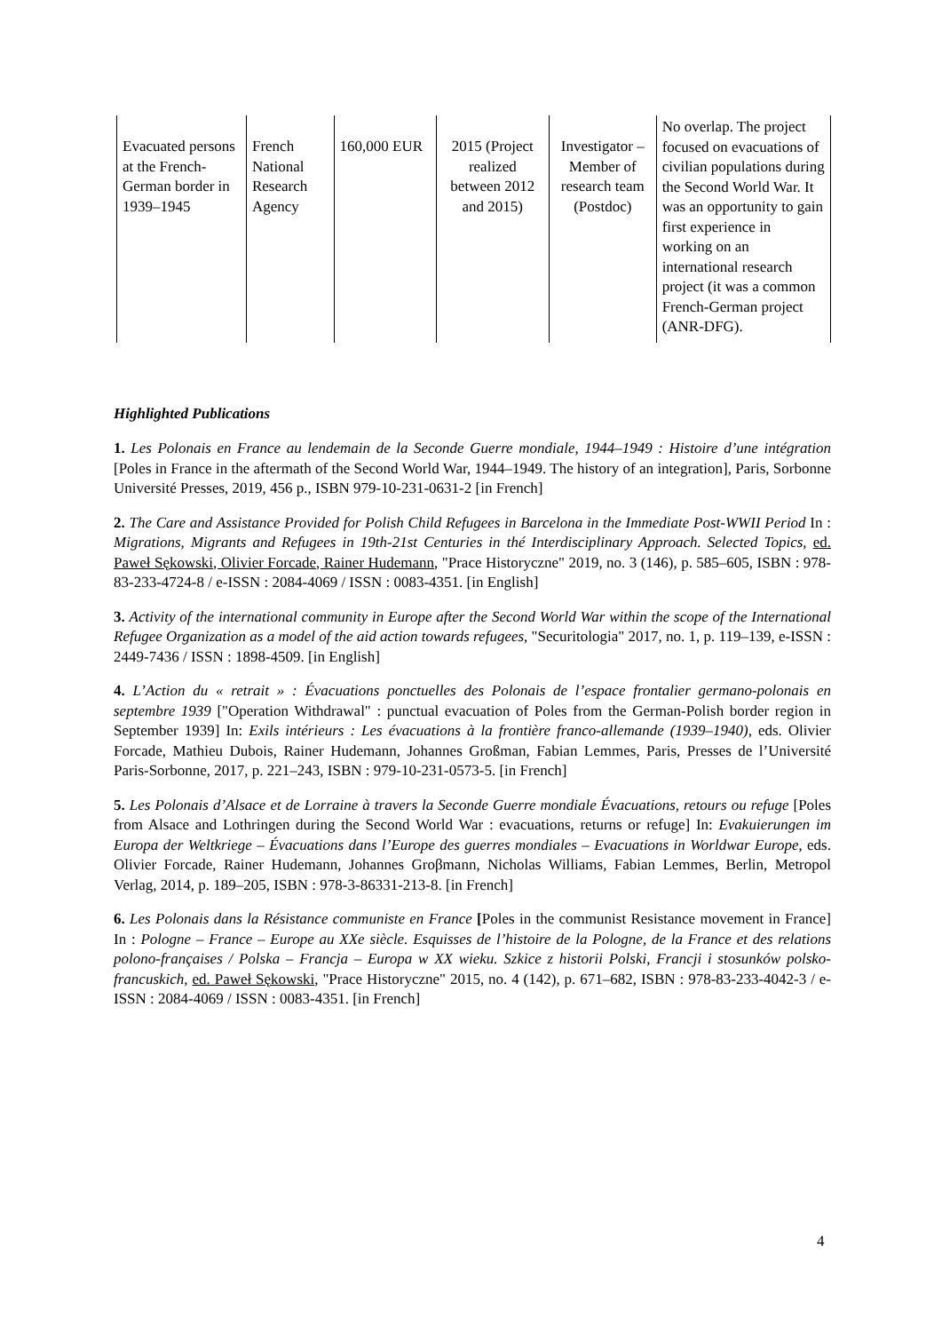| Evacuated persons at the French-German border in 1939–1945 | French National Research Agency | 160,000 EUR | 2015 (Project realized between 2012 and 2015) | Investigator – Member of research team (Postdoc) | No overlap. The project focused on evacuations of civilian populations during the Second World War. It was an opportunity to gain first experience in working on an international research project (it was a common French-German project (ANR-DFG). |
Highlighted Publications
1. Les Polonais en France au lendemain de la Seconde Guerre mondiale, 1944–1949 : Histoire d’une intégration [Poles in France in the aftermath of the Second World War, 1944–1949. The history of an integration], Paris, Sorbonne Université Presses, 2019, 456 p., ISBN 979-10-231-0631-2 [in French]
2. The Care and Assistance Provided for Polish Child Refugees in Barcelona in the Immediate Post-WWII Period In : Migrations, Migrants and Refugees in 19th-21st Centuries in thé Interdisciplinary Approach. Selected Topics, ed. Paweł Sękowski, Olivier Forcade, Rainer Hudemann, "Prace Historyczne" 2019, no. 3 (146), p. 585–605, ISBN : 978-83-233-4724-8 / e-ISSN : 2084-4069 / ISSN : 0083-4351. [in English]
3. Activity of the international community in Europe after the Second World War within the scope of the International Refugee Organization as a model of the aid action towards refugees, "Securitologia" 2017, no. 1, p. 119–139, e-ISSN : 2449-7436 / ISSN : 1898-4509. [in English]
4. L’Action du « retrait » : Évacuations ponctuelles des Polonais de l’espace frontalier germano-polonais en septembre 1939 ["Operation Withdrawal" : punctual evacuation of Poles from the German-Polish border region in September 1939] In: Exils intérieurs : Les évacuations à la frontière franco-allemande (1939–1940), eds. Olivier Forcade, Mathieu Dubois, Rainer Hudemann, Johannes Großman, Fabian Lemmes, Paris, Presses de l’Université Paris-Sorbonne, 2017, p. 221–243, ISBN : 979-10-231-0573-5. [in French]
5. Les Polonais d’Alsace et de Lorraine à travers la Seconde Guerre mondiale Évacuations, retours ou refuge [Poles from Alsace and Lothringen during the Second World War : evacuations, returns or refuge] In: Evakuierungen im Europa der Weltkriege – Évacuations dans l’Europe des guerres mondiales – Evacuations in Worldwar Europe, eds. Olivier Forcade, Rainer Hudemann, Johannes Groβmann, Nicholas Williams, Fabian Lemmes, Berlin, Metropol Verlag, 2014, p. 189–205, ISBN : 978-3-86331-213-8. [in French]
6. Les Polonais dans la Résistance communiste en France [Poles in the communist Resistance movement in France] In : Pologne – France – Europe au XXe siècle. Esquisses de l’histoire de la Pologne, de la France et des relations polono-françaises / Polska – Francja – Europa w XX wieku. Szkice z historii Polski, Francji i stosunków polsko-francuskich, ed. Paweł Sękowski, "Prace Historyczne" 2015, no. 4 (142), p. 671–682, ISBN : 978-83-233-4042-3 / e-ISSN : 2084-4069 / ISSN : 0083-4351. [in French]
4